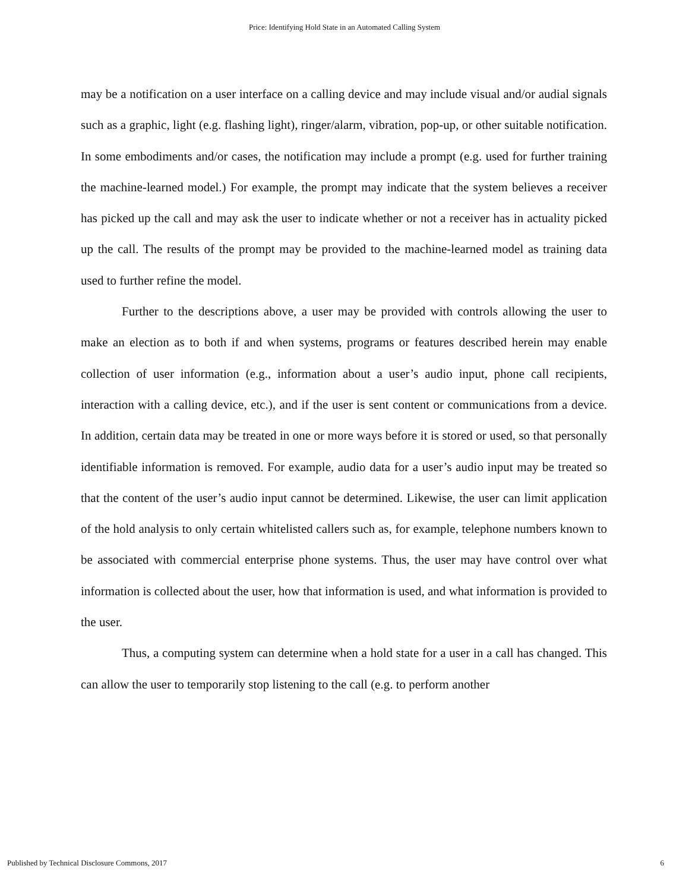Price: Identifying Hold State in an Automated Calling System
may be a notification on a user interface on a calling device and may include visual and/or audial signals such as a graphic, light (e.g. flashing light), ringer/alarm, vibration, pop-up, or other suitable notification. In some embodiments and/or cases, the notification may include a prompt (e.g. used for further training the machine-learned model.) For example, the prompt may indicate that the system believes a receiver has picked up the call and may ask the user to indicate whether or not a receiver has in actuality picked up the call. The results of the prompt may be provided to the machine-learned model as training data used to further refine the model.
Further to the descriptions above, a user may be provided with controls allowing the user to make an election as to both if and when systems, programs or features described herein may enable collection of user information (e.g., information about a user’s audio input, phone call recipients, interaction with a calling device, etc.), and if the user is sent content or communications from a device. In addition, certain data may be treated in one or more ways before it is stored or used, so that personally identifiable information is removed. For example, audio data for a user’s audio input may be treated so that the content of the user’s audio input cannot be determined. Likewise, the user can limit application of the hold analysis to only certain whitelisted callers such as, for example, telephone numbers known to be associated with commercial enterprise phone systems. Thus, the user may have control over what information is collected about the user, how that information is used, and what information is provided to the user.
Thus, a computing system can determine when a hold state for a user in a call has changed. This can allow the user to temporarily stop listening to the call (e.g. to perform another
Published by Technical Disclosure Commons, 2017 6